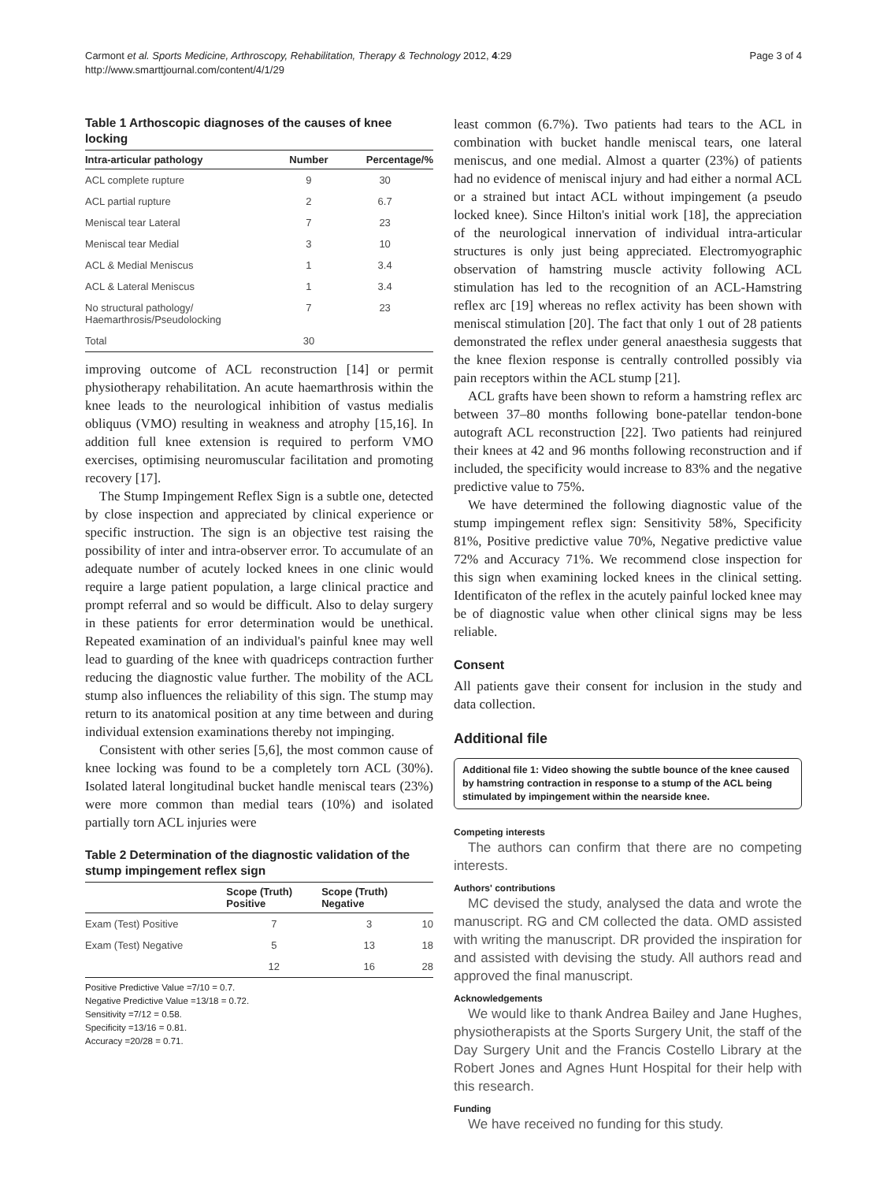Carmont et al. Sports Medicine, Arthroscopy, Rehabilitation, Therapy & Technology 2012, 4:29
http://www.smarttjournal.com/content/4/1/29
Page 3 of 4
Table 1 Arthoscopic diagnoses of the causes of knee locking
| Intra-articular pathology | Number | Percentage/% |
| --- | --- | --- |
| ACL complete rupture | 9 | 30 |
| ACL partial rupture | 2 | 6.7 |
| Meniscal tear Lateral | 7 | 23 |
| Meniscal tear Medial | 3 | 10 |
| ACL & Medial Meniscus | 1 | 3.4 |
| ACL & Lateral Meniscus | 1 | 3.4 |
| No structural pathology/ Haemarthrosis/Pseudolocking | 7 | 23 |
| Total | 30 | |
improving outcome of ACL reconstruction [14] or permit physiotherapy rehabilitation. An acute haemarthrosis within the knee leads to the neurological inhibition of vastus medialis obliquus (VMO) resulting in weakness and atrophy [15,16]. In addition full knee extension is required to perform VMO exercises, optimising neuromuscular facilitation and promoting recovery [17].
The Stump Impingement Reflex Sign is a subtle one, detected by close inspection and appreciated by clinical experience or specific instruction. The sign is an objective test raising the possibility of inter and intra-observer error. To accumulate of an adequate number of acutely locked knees in one clinic would require a large patient population, a large clinical practice and prompt referral and so would be difficult. Also to delay surgery in these patients for error determination would be unethical. Repeated examination of an individual's painful knee may well lead to guarding of the knee with quadriceps contraction further reducing the diagnostic value further. The mobility of the ACL stump also influences the reliability of this sign. The stump may return to its anatomical position at any time between and during individual extension examinations thereby not impinging.
Consistent with other series [5,6], the most common cause of knee locking was found to be a completely torn ACL (30%). Isolated lateral longitudinal bucket handle meniscal tears (23%) were more common than medial tears (10%) and isolated partially torn ACL injuries were
Table 2 Determination of the diagnostic validation of the stump impingement reflex sign
| | Scope (Truth) Positive | Scope (Truth) Negative | |
| --- | --- | --- | --- |
| Exam (Test) Positive | 7 | 3 | 10 |
| Exam (Test) Negative | 5 | 13 | 18 |
| | 12 | 16 | 28 |
Positive Predictive Value =7/10 = 0.7.
Negative Predictive Value =13/18 = 0.72.
Sensitivity =7/12 = 0.58.
Specificity =13/16 = 0.81.
Accuracy =20/28 = 0.71.
least common (6.7%). Two patients had tears to the ACL in combination with bucket handle meniscal tears, one lateral meniscus, and one medial. Almost a quarter (23%) of patients had no evidence of meniscal injury and had either a normal ACL or a strained but intact ACL without impingement (a pseudo locked knee). Since Hilton's initial work [18], the appreciation of the neurological innervation of individual intra-articular structures is only just being appreciated. Electromyographic observation of hamstring muscle activity following ACL stimulation has led to the recognition of an ACL-Hamstring reflex arc [19] whereas no reflex activity has been shown with meniscal stimulation [20]. The fact that only 1 out of 28 patients demonstrated the reflex under general anaesthesia suggests that the knee flexion response is centrally controlled possibly via pain receptors within the ACL stump [21].
ACL grafts have been shown to reform a hamstring reflex arc between 37–80 months following bone-patellar tendon-bone autograft ACL reconstruction [22]. Two patients had reinjured their knees at 42 and 96 months following reconstruction and if included, the specificity would increase to 83% and the negative predictive value to 75%.
We have determined the following diagnostic value of the stump impingement reflex sign: Sensitivity 58%, Specificity 81%, Positive predictive value 70%, Negative predictive value 72% and Accuracy 71%. We recommend close inspection for this sign when examining locked knees in the clinical setting. Identificaton of the reflex in the acutely painful locked knee may be of diagnostic value when other clinical signs may be less reliable.
Consent
All patients gave their consent for inclusion in the study and data collection.
Additional file
Additional file 1: Video showing the subtle bounce of the knee caused by hamstring contraction in response to a stump of the ACL being stimulated by impingement within the nearside knee.
Competing interests
The authors can confirm that there are no competing interests.
Authors' contributions
MC devised the study, analysed the data and wrote the manuscript. RG and CM collected the data. OMD assisted with writing the manuscript. DR provided the inspiration for and assisted with devising the study. All authors read and approved the final manuscript.
Acknowledgements
We would like to thank Andrea Bailey and Jane Hughes, physiotherapists at the Sports Surgery Unit, the staff of the Day Surgery Unit and the Francis Costello Library at the Robert Jones and Agnes Hunt Hospital for their help with this research.
Funding
We have received no funding for this study.